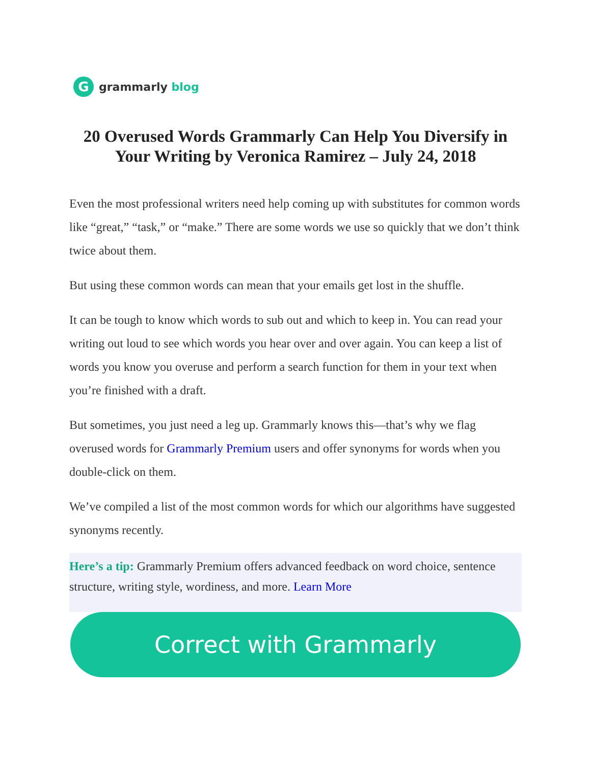G
grammarly blog
20 Overused Words Grammarly Can Help You Diversify in Your Writing by Veronica Ramirez – July 24, 2018
Even the most professional writers need help coming up with substitutes for common words like “great,” “task,” or “make.” There are some words we use so quickly that we don’t think twice about them.
But using these common words can mean that your emails get lost in the shuffle.
It can be tough to know which words to sub out and which to keep in. You can read your writing out loud to see which words you hear over and over again. You can keep a list of words you know you overuse and perform a search function for them in your text when you’re finished with a draft.
But sometimes, you just need a leg up. Grammarly knows this—that’s why we flag overused words for Grammarly Premium users and offer synonyms for words when you double-click on them.
We’ve compiled a list of the most common words for which our algorithms have suggested synonyms recently.
Here’s a tip: Grammarly Premium offers advanced feedback on word choice, sentence structure, writing style, wordiness, and more. Learn More
Correct with Grammarly